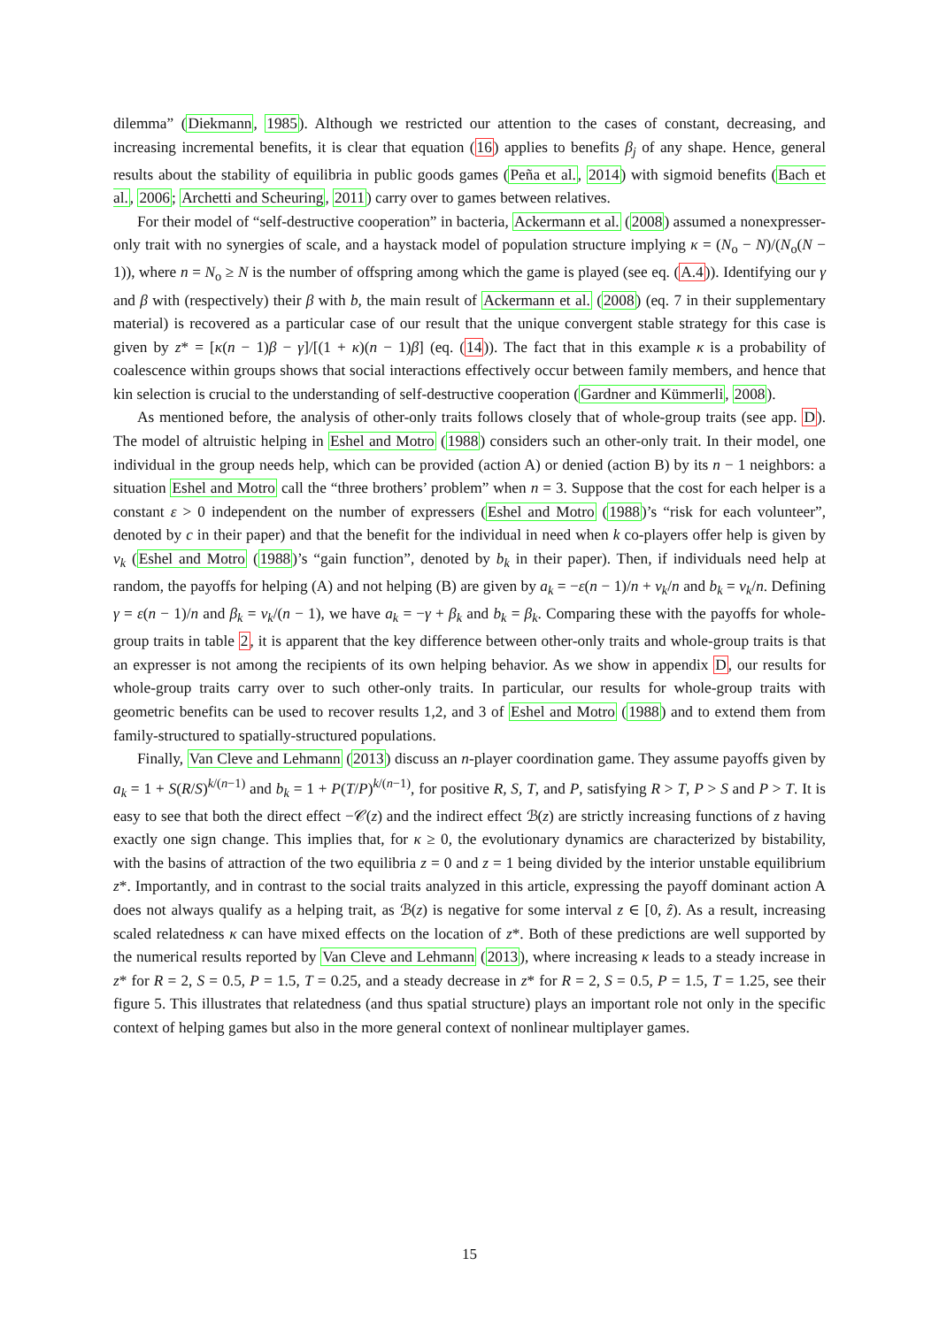dilemma” (Diekmann, 1985). Although we restricted our attention to the cases of constant, decreasing, and increasing incremental benefits, it is clear that equation (16) applies to benefits β<sub>j</sub> of any shape. Hence, general results about the stability of equilibria in public goods games (Peña et al., 2014) with sigmoid benefits (Bach et al., 2006; Archetti and Scheuring, 2011) carry over to games between relatives.
For their model of “self-destructive cooperation” in bacteria, Ackermann et al. (2008) assumed a nonexpresser-only trait with no synergies of scale, and a haystack model of population structure implying κ = (N<sub>o</sub> − N)/(N<sub>o</sub>(N − 1)), where n = N<sub>o</sub> ≥ N is the number of offspring among which the game is played (see eq. (A.4)). Identifying our γ and β with (respectively) their β with b, the main result of Ackermann et al. (2008) (eq. 7 in their supplementary material) is recovered as a particular case of our result that the unique convergent stable strategy for this case is given by z* = [κ(n − 1)β − γ]/[(1 + κ)(n − 1)β] (eq. (14)). The fact that in this example κ is a probability of coalescence within groups shows that social interactions effectively occur between family members, and hence that kin selection is crucial to the understanding of self-destructive cooperation (Gardner and Kümmerli, 2008).
As mentioned before, the analysis of other-only traits follows closely that of whole-group traits (see app. D). The model of altruistic helping in Eshel and Motro (1988) considers such an other-only trait. In their model, one individual in the group needs help, which can be provided (action A) or denied (action B) by its n − 1 neighbors: a situation Eshel and Motro call the “three brothers’ problem” when n = 3. Suppose that the cost for each helper is a constant ε > 0 independent on the number of expressers (Eshel and Motro (1988)’s “risk for each volunteer”, denoted by c in their paper) and that the benefit for the individual in need when k co-players offer help is given by v<sub>k</sub> (Eshel and Motro (1988)’s “gain function”, denoted by b<sub>k</sub> in their paper). Then, if individuals need help at random, the payoffs for helping (A) and not helping (B) are given by a<sub>k</sub> = −ε(n − 1)/n + v<sub>k</sub>/n and b<sub>k</sub> = v<sub>k</sub>/n. Defining γ = ε(n − 1)/n and β<sub>k</sub> = v<sub>k</sub>/(n − 1), we have a<sub>k</sub> = −γ + β<sub>k</sub> and b<sub>k</sub> = β<sub>k</sub>. Comparing these with the payoffs for whole-group traits in table 2, it is apparent that the key difference between other-only traits and whole-group traits is that an expresser is not among the recipients of its own helping behavior. As we show in appendix D, our results for whole-group traits carry over to such other-only traits. In particular, our results for whole-group traits with geometric benefits can be used to recover results 1,2, and 3 of Eshel and Motro (1988) and to extend them from family-structured to spatially-structured populations.
Finally, Van Cleve and Lehmann (2013) discuss an n-player coordination game. They assume payoffs given by a<sub>k</sub> = 1 + S(R/S)<sup>k/(n−1)</sup> and b<sub>k</sub> = 1 + P(T/P)<sup>k/(n−1)</sup>, for positive R, S, T, and P, satisfying R > T, P > S and P > T. It is easy to see that both the direct effect −𝒞(z) and the indirect effect ℬ(z) are strictly increasing functions of z having exactly one sign change. This implies that, for κ ≥ 0, the evolutionary dynamics are characterized by bistability, with the basins of attraction of the two equilibria z = 0 and z = 1 being divided by the interior unstable equilibrium z*. Importantly, and in contrast to the social traits analyzed in this article, expressing the payoff dominant action A does not always qualify as a helping trait, as ℬ(z) is negative for some interval z ∈ [0, ẑ). As a result, increasing scaled relatedness κ can have mixed effects on the location of z*. Both of these predictions are well supported by the numerical results reported by Van Cleve and Lehmann (2013), where increasing κ leads to a steady increase in z* for R = 2, S = 0.5, P = 1.5, T = 0.25, and a steady decrease in z* for R = 2, S = 0.5, P = 1.5, T = 1.25, see their figure 5. This illustrates that relatedness (and thus spatial structure) plays an important role not only in the specific context of helping games but also in the more general context of nonlinear multiplayer games.
15